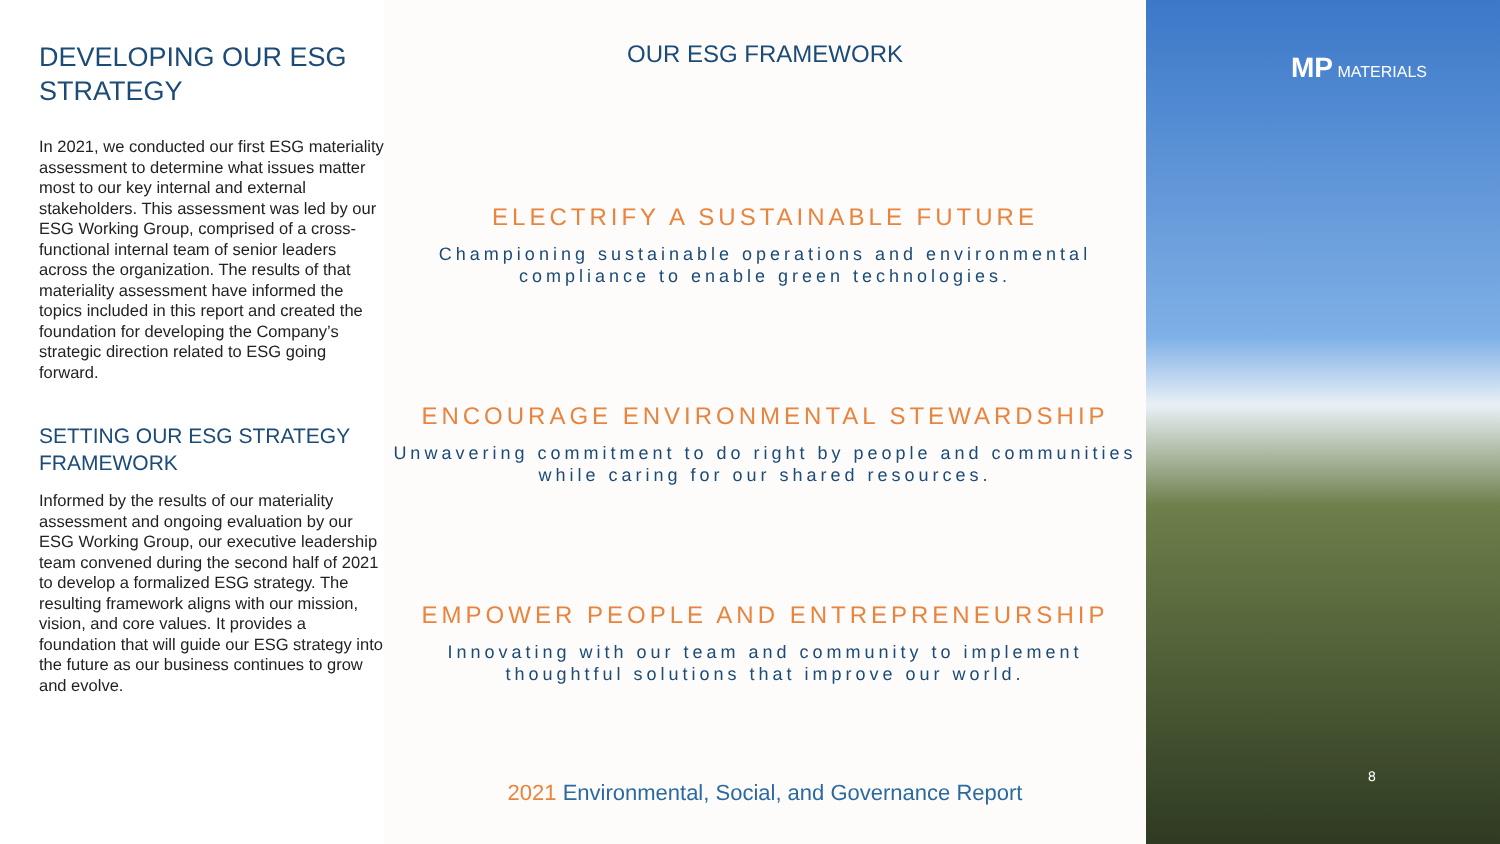DEVELOPING OUR ESG STRATEGY
In 2021, we conducted our first ESG materiality assessment to determine what issues matter most to our key internal and external stakeholders. This assessment was led by our ESG Working Group, comprised of a cross-functional internal team of senior leaders across the organization. The results of that materiality assessment have informed the topics included in this report and created the foundation for developing the Company’s strategic direction related to ESG going forward.
SETTING OUR ESG STRATEGY FRAMEWORK
Informed by the results of our materiality assessment and ongoing evaluation by our ESG Working Group, our executive leadership team convened during the second half of 2021 to develop a formalized ESG strategy. The resulting framework aligns with our mission, vision, and core values. It provides a foundation that will guide our ESG strategy into the future as our business continues to grow and evolve.
OUR ESG FRAMEWORK
ELECTRIFY A SUSTAINABLE FUTURE
Championing sustainable operations and environmental compliance to enable green technologies.
ENCOURAGE ENVIRONMENTAL STEWARDSHIP
Unwavering commitment to do right by people and communities while caring for our shared resources.
EMPOWER PEOPLE AND ENTREPRENEURSHIP
Innovating with our team and community to implement thoughtful solutions that improve our world.
2021 Environmental, Social, and Governance Report
MP MATERIALS
8